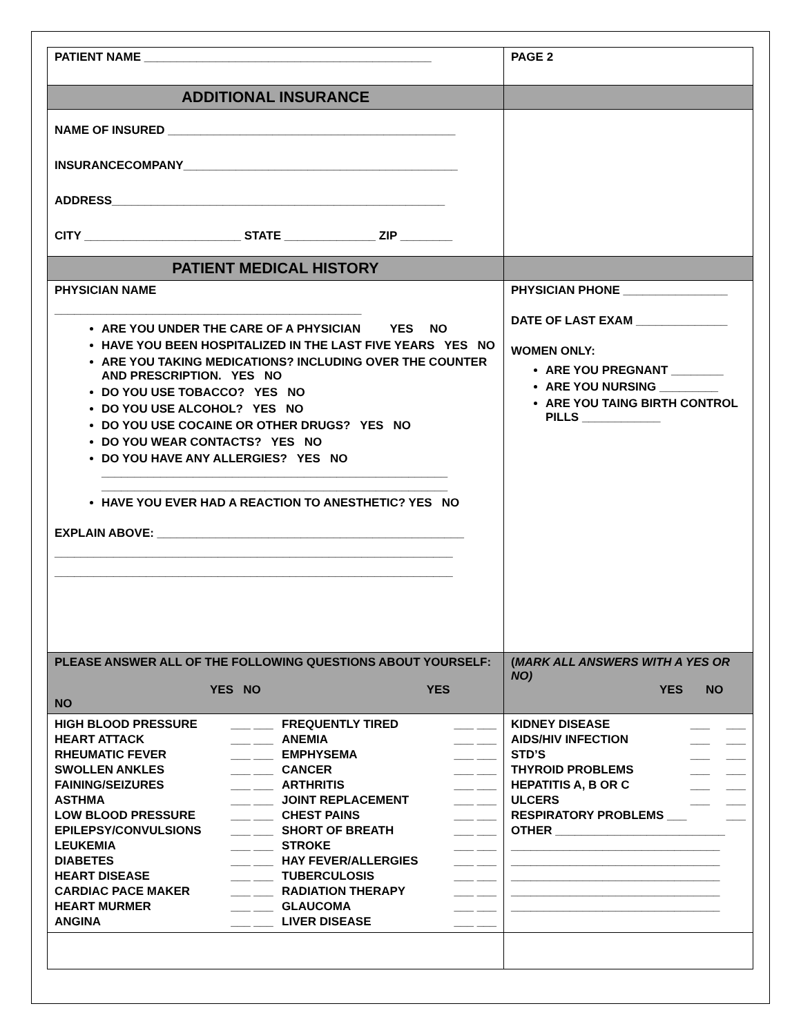| PATIENT NAME ____________________________________________ | PAGE 2 |
| ADDITIONAL INSURANCE | |
| NAME OF INSURED ____________________________________________ INSURANCECOMPANY__________________________________________ ADDRESS___________________________________________________ CITY ________________________ STATE ______________ ZIP ________ | |
| PATIENT MEDICAL HISTORY | |
| PHYSICIAN NAME _______________________________________________ ARE YOU UNDER THE CARE OF A PHYSICIAN YES NO HAVE YOU BEEN HOSPITALIZED IN THE LAST FIVE YEARS YES NO ARE YOU TAKING MEDICATIONS? INCLUDING OVER THE COUNTER AND PRESCRIPTION. YES NO DO YOU USE TOBACCO? YES NO DO YOU USE ALCOHOL? YES NO DO YOU USE COCAINE OR OTHER DRUGS? YES NO DO YOU WEAR CONTACTS? YES NO DO YOU HAVE ANY ALLERGIES? YES NO _____________________________________________________ _____________________________________________________ HAVE YOU EVER HAD A REACTION TO ANESTHETIC? YES NO EXPLAIN ABOVE: _______________________________________________ _____________________________________________________________ _____________________________________________________________ | PHYSICIAN PHONE ________________ DATE OF LAST EXAM ______________ WOMEN ONLY: ARE YOU PREGNANT ________ ARE YOU NURSING _________ ARE YOU TAING BIRTH CONTROL PILLS ____________ |
| PLEASE ANSWER ALL OF THE FOLLOWING QUESTIONS ABOUT YOURSELF: YES NO YES NO | ( MARK ALL ANSWERS WITH A YES OR NO) YES NO |
| / HIGH BLOOD PRESSURE / ___ ___ / FREQUENTLY TIRED / ___ ___ / / HEART ATTACK / ___ ___ / ANEMIA / ___ ___ / / RHEUMATIC FEVER / ___ ___ / EMPHYSEMA / ___ ___ / / SWOLLEN ANKLES / ___ ___ / CANCER / ___ ___ / / FAINING/SEIZURES / ___ ___ / ARTHRITIS / ___ ___ / / ASTHMA / ___ ___ / JOINT REPLACEMENT / ___ ___ / / LOW BLOOD PRESSURE / ___ ___ / CHEST PAINS / ___ ___ / / EPILEPSY/CONVULSIONS / ___ ___ / SHORT OF BREATH / ___ ___ / / LEUKEMIA / ___ ___ / STROKE / ___ ___ / / DIABETES / ___ ___ / HAY FEVER/ALLERGIES / ___ ___ / / HEART DISEASE / ___ ___ / TUBERCULOSIS / ___ ___ / / CARDIAC PACE MAKER / ___ ___ / RADIATION THERAPY / ___ ___ / / HEART MURMER / ___ ___ / GLAUCOMA / ___ ___ / / ANGINA / ___ ___ / LIVER DISEASE / ___ ___ / | / KIDNEY DISEASE / ___ ___ / / AIDS/HIV INFECTION / ___ ___ / / STD’S / ___ ___ / / THYROID PROBLEMS / ___ ___ / / HEPATITIS A, B OR C / ___ ___ / / ULCERS / ___ ___ / / RESPIRATORY PROBLEMS ___ / ___ / / OTHER __________________________ / / / ________________________________ / / / ________________________________ / / / ________________________________ / / / ________________________________ / / / ________________________________ / / |